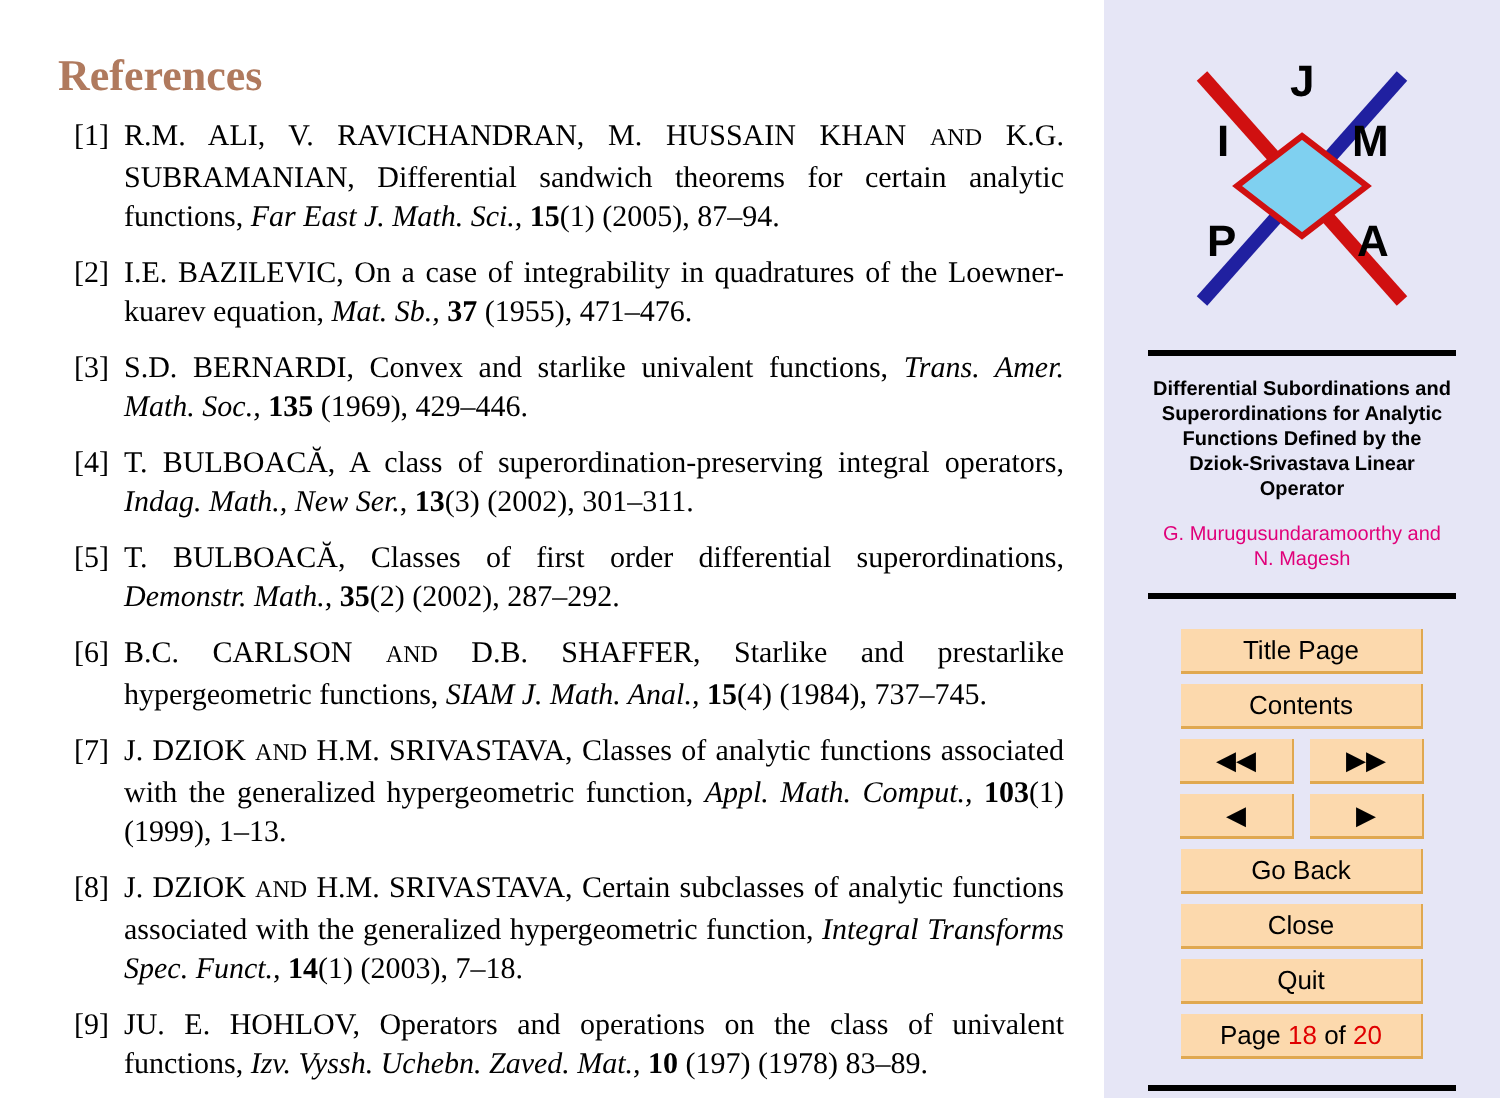References
[1]
R.M. ALI, V. RAVICHANDRAN, M. HUSSAIN KHAN AND K.G. SUBRAMANIAN, Differential sandwich theorems for certain analytic functions, Far East J. Math. Sci., 15(1) (2005), 87–94.
[2]
I.E. BAZILEVIC, On a case of integrability in quadratures of the Loewner-kuarev equation, Mat. Sb., 37 (1955), 471–476.
[3]
S.D. BERNARDI, Convex and starlike univalent functions, Trans. Amer. Math. Soc., 135 (1969), 429–446.
[4]
T. BULBOACĂ, A class of superordination-preserving integral operators, Indag. Math., New Ser., 13(3) (2002), 301–311.
[5]
T. BULBOACĂ, Classes of first order differential superordinations, Demonstr. Math., 35(2) (2002), 287–292.
[6]
B.C. CARLSON AND D.B. SHAFFER, Starlike and prestarlike hypergeometric functions, SIAM J. Math. Anal., 15(4) (1984), 737–745.
[7]
J. DZIOK AND H.M. SRIVASTAVA, Classes of analytic functions associated with the generalized hypergeometric function, Appl. Math. Comput., 103(1) (1999), 1–13.
[8]
J. DZIOK AND H.M. SRIVASTAVA, Certain subclasses of analytic functions associated with the generalized hypergeometric function, Integral Transforms Spec. Funct., 14(1) (2003), 7–18.
[9]
JU. E. HOHLOV, Operators and operations on the class of univalent functions, Izv. Vyssh. Uchebn. Zaved. Mat., 10 (197) (1978) 83–89.
J
I
M
P
A
Differential Subordinations and
Superordinations for Analytic
Functions Defined by the
Dziok-Srivastava Linear
Operator
G. Murugusundaramoorthy and
N. Magesh
Title Page
Contents
◀◀ ▶▶
◀ ▶
Go Back
Close
Quit
Page 18 of 20